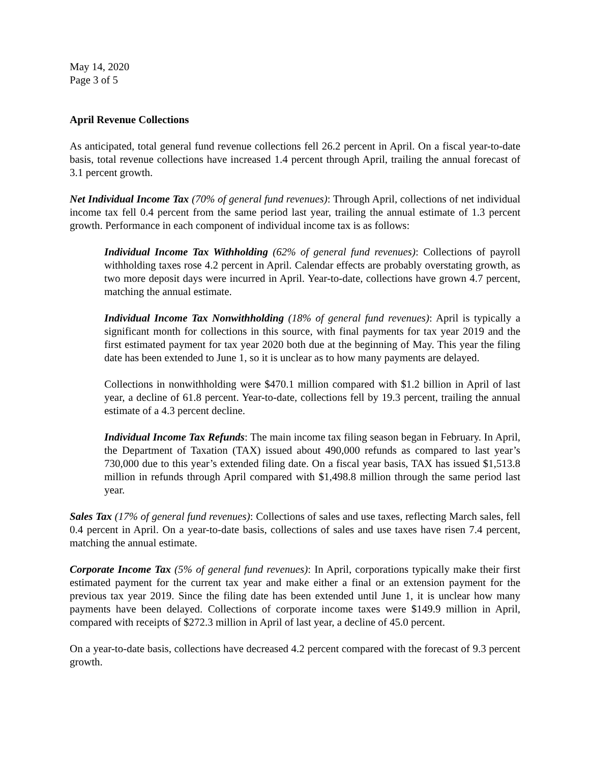May 14, 2020
Page 3 of 5
April Revenue Collections
As anticipated, total general fund revenue collections fell 26.2 percent in April. On a fiscal year-to-date basis, total revenue collections have increased 1.4 percent through April, trailing the annual forecast of 3.1 percent growth.
Net Individual Income Tax (70% of general fund revenues): Through April, collections of net individual income tax fell 0.4 percent from the same period last year, trailing the annual estimate of 1.3 percent growth. Performance in each component of individual income tax is as follows:
Individual Income Tax Withholding (62% of general fund revenues): Collections of payroll withholding taxes rose 4.2 percent in April. Calendar effects are probably overstating growth, as two more deposit days were incurred in April. Year-to-date, collections have grown 4.7 percent, matching the annual estimate.
Individual Income Tax Nonwithholding (18% of general fund revenues): April is typically a significant month for collections in this source, with final payments for tax year 2019 and the first estimated payment for tax year 2020 both due at the beginning of May. This year the filing date has been extended to June 1, so it is unclear as to how many payments are delayed.
Collections in nonwithholding were $470.1 million compared with $1.2 billion in April of last year, a decline of 61.8 percent. Year-to-date, collections fell by 19.3 percent, trailing the annual estimate of a 4.3 percent decline.
Individual Income Tax Refunds: The main income tax filing season began in February. In April, the Department of Taxation (TAX) issued about 490,000 refunds as compared to last year’s 730,000 due to this year’s extended filing date. On a fiscal year basis, TAX has issued $1,513.8 million in refunds through April compared with $1,498.8 million through the same period last year.
Sales Tax (17% of general fund revenues): Collections of sales and use taxes, reflecting March sales, fell 0.4 percent in April. On a year-to-date basis, collections of sales and use taxes have risen 7.4 percent, matching the annual estimate.
Corporate Income Tax (5% of general fund revenues): In April, corporations typically make their first estimated payment for the current tax year and make either a final or an extension payment for the previous tax year 2019. Since the filing date has been extended until June 1, it is unclear how many payments have been delayed. Collections of corporate income taxes were $149.9 million in April, compared with receipts of $272.3 million in April of last year, a decline of 45.0 percent.
On a year-to-date basis, collections have decreased 4.2 percent compared with the forecast of 9.3 percent growth.